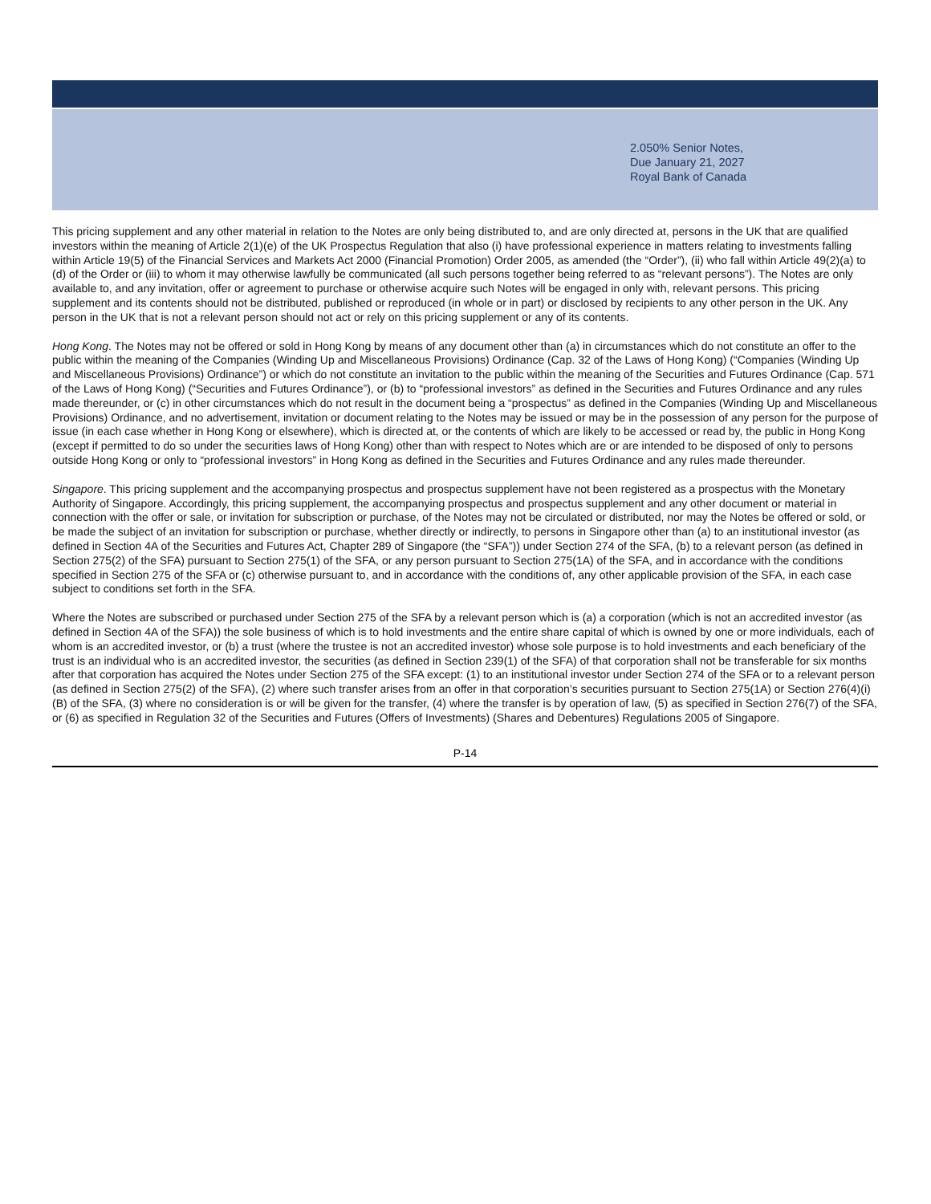2.050% Senior Notes,
Due January 21, 2027
Royal Bank of Canada
This pricing supplement and any other material in relation to the Notes are only being distributed to, and are only directed at, persons in the UK that are qualified investors within the meaning of Article 2(1)(e) of the UK Prospectus Regulation that also (i) have professional experience in matters relating to investments falling within Article 19(5) of the Financial Services and Markets Act 2000 (Financial Promotion) Order 2005, as amended (the “Order”), (ii) who fall within Article 49(2)(a) to (d) of the Order or (iii) to whom it may otherwise lawfully be communicated (all such persons together being referred to as “relevant persons”). The Notes are only available to, and any invitation, offer or agreement to purchase or otherwise acquire such Notes will be engaged in only with, relevant persons. This pricing supplement and its contents should not be distributed, published or reproduced (in whole or in part) or disclosed by recipients to any other person in the UK. Any person in the UK that is not a relevant person should not act or rely on this pricing supplement or any of its contents.
Hong Kong. The Notes may not be offered or sold in Hong Kong by means of any document other than (a) in circumstances which do not constitute an offer to the public within the meaning of the Companies (Winding Up and Miscellaneous Provisions) Ordinance (Cap. 32 of the Laws of Hong Kong) (“Companies (Winding Up and Miscellaneous Provisions) Ordinance”) or which do not constitute an invitation to the public within the meaning of the Securities and Futures Ordinance (Cap. 571 of the Laws of Hong Kong) (“Securities and Futures Ordinance”), or (b) to “professional investors” as defined in the Securities and Futures Ordinance and any rules made thereunder, or (c) in other circumstances which do not result in the document being a “prospectus” as defined in the Companies (Winding Up and Miscellaneous Provisions) Ordinance, and no advertisement, invitation or document relating to the Notes may be issued or may be in the possession of any person for the purpose of issue (in each case whether in Hong Kong or elsewhere), which is directed at, or the contents of which are likely to be accessed or read by, the public in Hong Kong (except if permitted to do so under the securities laws of Hong Kong) other than with respect to Notes which are or are intended to be disposed of only to persons outside Hong Kong or only to “professional investors” in Hong Kong as defined in the Securities and Futures Ordinance and any rules made thereunder.
Singapore. This pricing supplement and the accompanying prospectus and prospectus supplement have not been registered as a prospectus with the Monetary Authority of Singapore. Accordingly, this pricing supplement, the accompanying prospectus and prospectus supplement and any other document or material in connection with the offer or sale, or invitation for subscription or purchase, of the Notes may not be circulated or distributed, nor may the Notes be offered or sold, or be made the subject of an invitation for subscription or purchase, whether directly or indirectly, to persons in Singapore other than (a) to an institutional investor (as defined in Section 4A of the Securities and Futures Act, Chapter 289 of Singapore (the “SFA”)) under Section 274 of the SFA, (b) to a relevant person (as defined in Section 275(2) of the SFA) pursuant to Section 275(1) of the SFA, or any person pursuant to Section 275(1A) of the SFA, and in accordance with the conditions specified in Section 275 of the SFA or (c) otherwise pursuant to, and in accordance with the conditions of, any other applicable provision of the SFA, in each case subject to conditions set forth in the SFA.
Where the Notes are subscribed or purchased under Section 275 of the SFA by a relevant person which is (a) a corporation (which is not an accredited investor (as defined in Section 4A of the SFA)) the sole business of which is to hold investments and the entire share capital of which is owned by one or more individuals, each of whom is an accredited investor, or (b) a trust (where the trustee is not an accredited investor) whose sole purpose is to hold investments and each beneficiary of the trust is an individual who is an accredited investor, the securities (as defined in Section 239(1) of the SFA) of that corporation shall not be transferable for six months after that corporation has acquired the Notes under Section 275 of the SFA except: (1) to an institutional investor under Section 274 of the SFA or to a relevant person (as defined in Section 275(2) of the SFA), (2) where such transfer arises from an offer in that corporation’s securities pursuant to Section 275(1A) or Section 276(4)(i)(B) of the SFA, (3) where no consideration is or will be given for the transfer, (4) where the transfer is by operation of law, (5) as specified in Section 276(7) of the SFA, or (6) as specified in Regulation 32 of the Securities and Futures (Offers of Investments) (Shares and Debentures) Regulations 2005 of Singapore.
P-14